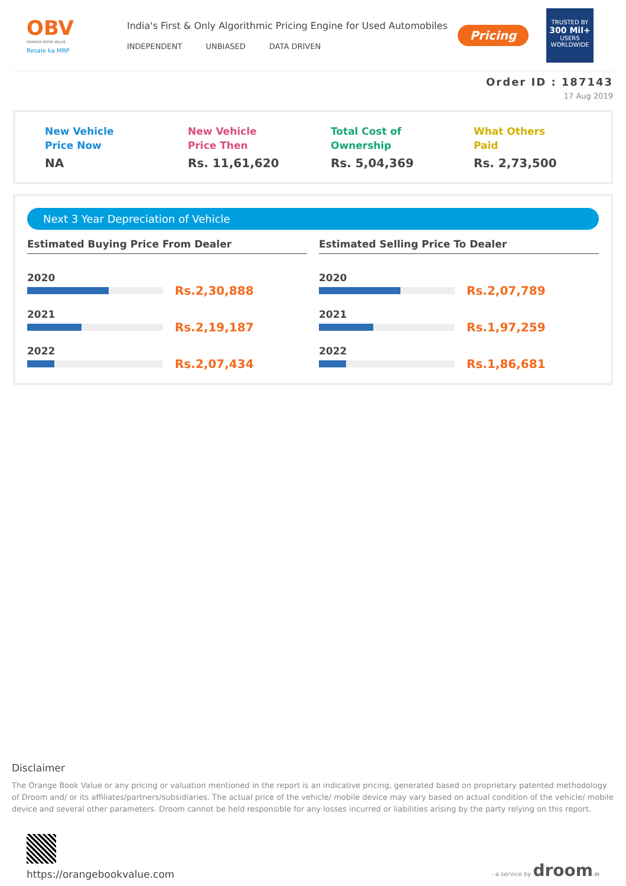OBV
ORANGE BOOK VALUE
Resale ka MRP
India's First & Only Algorithmic Pricing Engine for Used Automobiles
INDEPENDENT UNBIASED DATA DRIVEN
Pricing
TRUSTED BY
300 Mil+
USERS WORLDWIDE
Order ID : 187143
17 Aug 2019
New Vehicle
Price Now
NA
New Vehicle
Price Then
Rs. 11,61,620
Total Cost of
Ownership
Rs. 5,04,369
What Others
Paid
Rs. 2,73,500
Next 3 Year Depreciation of Vehicle
Estimated Buying Price From Dealer
2020
Rs.2,30,888
2021
Rs.2,19,187
2022
Rs.2,07,434
Estimated Selling Price To Dealer
2020
Rs.2,07,789
2021
Rs.1,97,259
2022
Rs.1,86,681
Disclaimer
The Orange Book Value or any pricing or valuation mentioned in the report is an indicative pricing, generated based on proprietary patented methodology of Droom and/ or its affiliates/partners/subsidiaries. The actual price of the vehicle/ mobile device may vary based on actual condition of the vehicle/ mobile device and several other parameters. Droom cannot be held responsible for any losses incurred or liabilities arising by the party relying on this report.
https://orangebookvalue.com
- a service by droom.in